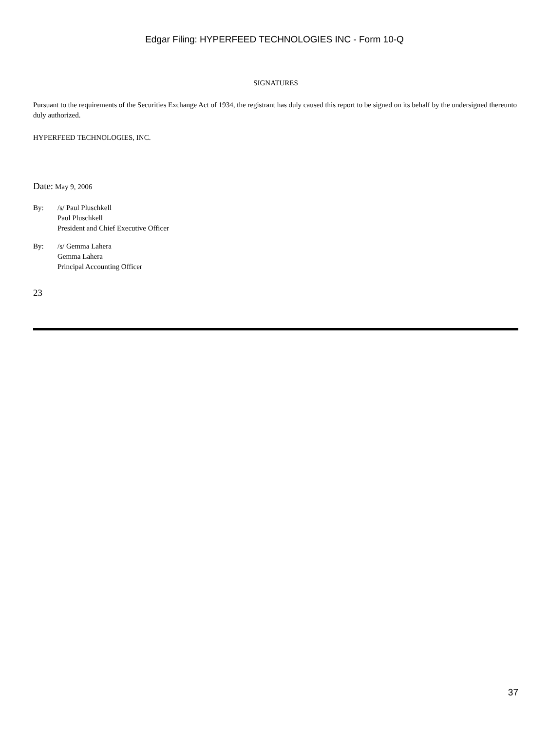Edgar Filing: HYPERFEED TECHNOLOGIES INC - Form 10-Q
SIGNATURES
Pursuant to the requirements of the Securities Exchange Act of 1934, the registrant has duly caused this report to be signed on its behalf by the undersigned thereunto duly authorized.
HYPERFEED TECHNOLOGIES, INC.
Date: May 9, 2006
By: /s/ Paul Pluschkell
Paul Pluschkell
President and Chief Executive Officer
By: /s/ Gemma Lahera
Gemma Lahera
Principal Accounting Officer
23
37